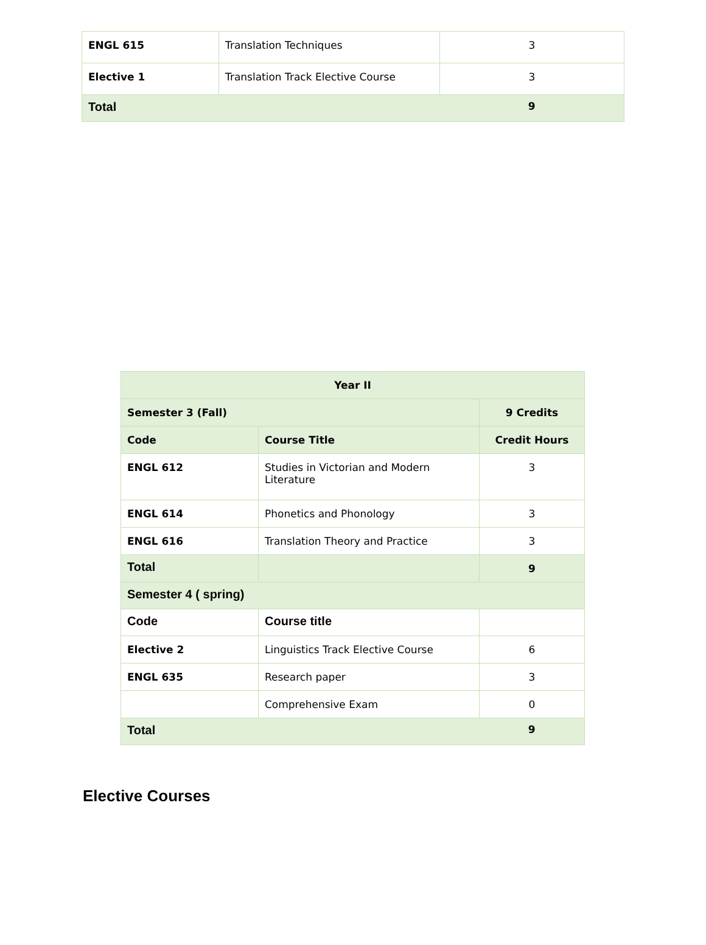| ENGL 615 | Translation Techniques | 3 |
| Elective 1 | Translation Track Elective Course | 3 |
| Total | | 9 |
| Year II | | |
| Semester 3 (Fall) | | 9 Credits |
| Code | Course Title | Credit Hours |
| ENGL 612 | Studies in Victorian and Modern Literature | 3 |
| ENGL 614 | Phonetics and Phonology | 3 |
| ENGL 616 | Translation Theory and Practice | 3 |
| Total | | 9 |
| Semester 4 ( spring) | | |
| Code | Course title | |
| Elective 2 | Linguistics Track Elective Course | 6 |
| ENGL 635 | Research paper | 3 |
| | Comprehensive Exam | 0 |
| Total | | 9 |
Elective Courses